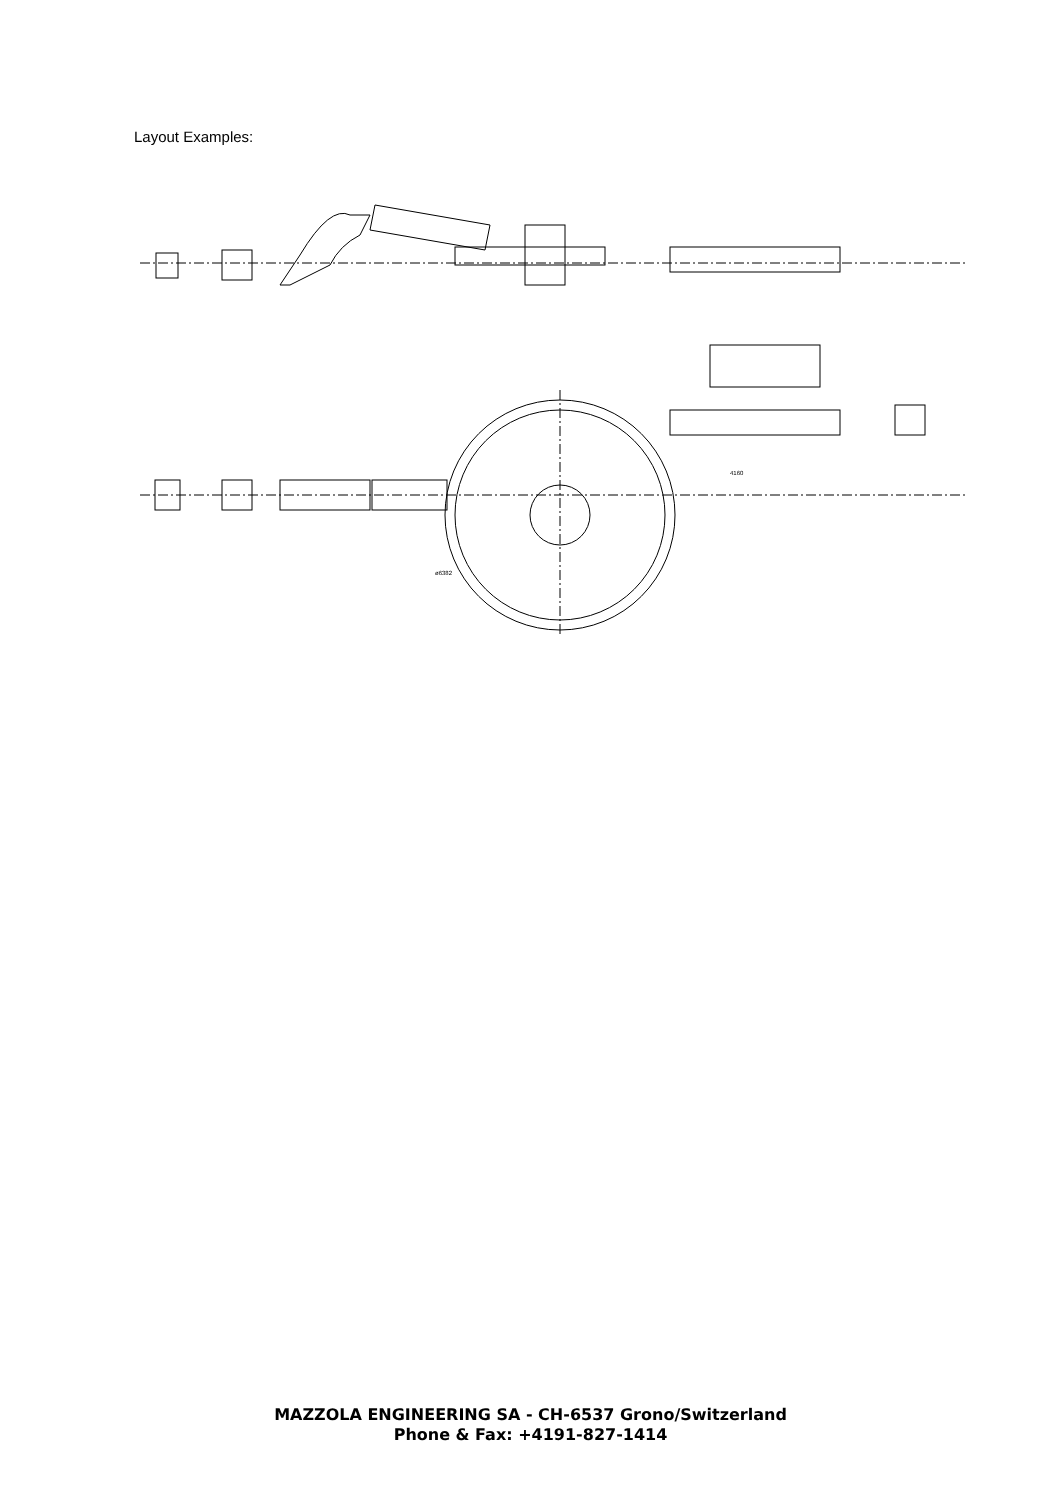Layout Examples:
4160
ø6382
MAZZOLA ENGINEERING SA - CH-6537 Grono/Switzerland
Phone & Fax: +4191-827-1414